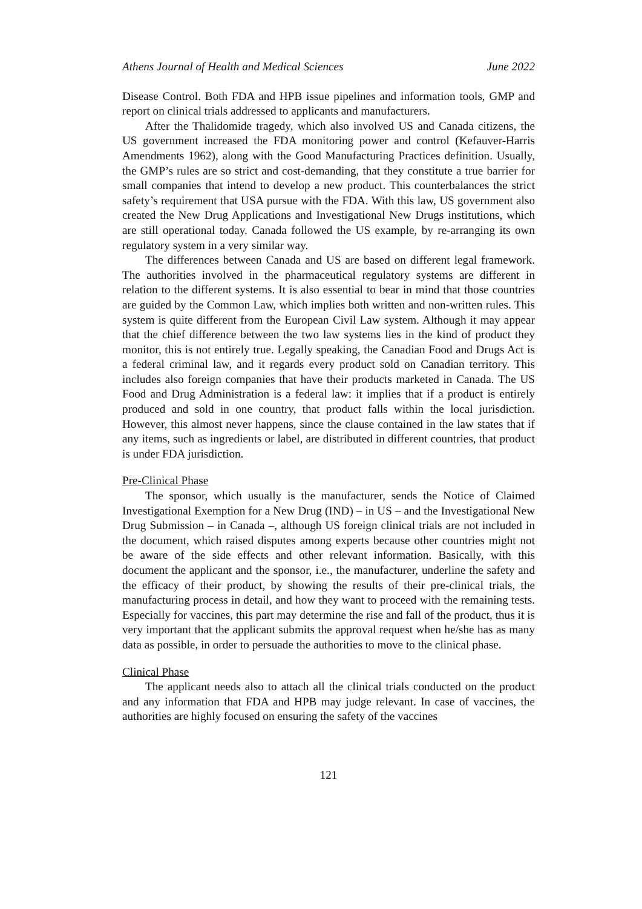Athens Journal of Health and Medical Sciences June 2022
Disease Control. Both FDA and HPB issue pipelines and information tools, GMP and report on clinical trials addressed to applicants and manufacturers.
After the Thalidomide tragedy, which also involved US and Canada citizens, the US government increased the FDA monitoring power and control (Kefauver-Harris Amendments 1962), along with the Good Manufacturing Practices definition. Usually, the GMP’s rules are so strict and cost-demanding, that they constitute a true barrier for small companies that intend to develop a new product. This counterbalances the strict safety’s requirement that USA pursue with the FDA. With this law, US government also created the New Drug Applications and Investigational New Drugs institutions, which are still operational today. Canada followed the US example, by re-arranging its own regulatory system in a very similar way.
The differences between Canada and US are based on different legal framework. The authorities involved in the pharmaceutical regulatory systems are different in relation to the different systems. It is also essential to bear in mind that those countries are guided by the Common Law, which implies both written and non-written rules. This system is quite different from the European Civil Law system. Although it may appear that the chief difference between the two law systems lies in the kind of product they monitor, this is not entirely true. Legally speaking, the Canadian Food and Drugs Act is a federal criminal law, and it regards every product sold on Canadian territory. This includes also foreign companies that have their products marketed in Canada. The US Food and Drug Administration is a federal law: it implies that if a product is entirely produced and sold in one country, that product falls within the local jurisdiction. However, this almost never happens, since the clause contained in the law states that if any items, such as ingredients or label, are distributed in different countries, that product is under FDA jurisdiction.
Pre-Clinical Phase
The sponsor, which usually is the manufacturer, sends the Notice of Claimed Investigational Exemption for a New Drug (IND) – in US – and the Investigational New Drug Submission – in Canada –, although US foreign clinical trials are not included in the document, which raised disputes among experts because other countries might not be aware of the side effects and other relevant information. Basically, with this document the applicant and the sponsor, i.e., the manufacturer, underline the safety and the efficacy of their product, by showing the results of their pre-clinical trials, the manufacturing process in detail, and how they want to proceed with the remaining tests. Especially for vaccines, this part may determine the rise and fall of the product, thus it is very important that the applicant submits the approval request when he/she has as many data as possible, in order to persuade the authorities to move to the clinical phase.
Clinical Phase
The applicant needs also to attach all the clinical trials conducted on the product and any information that FDA and HPB may judge relevant. In case of vaccines, the authorities are highly focused on ensuring the safety of the vaccines
121